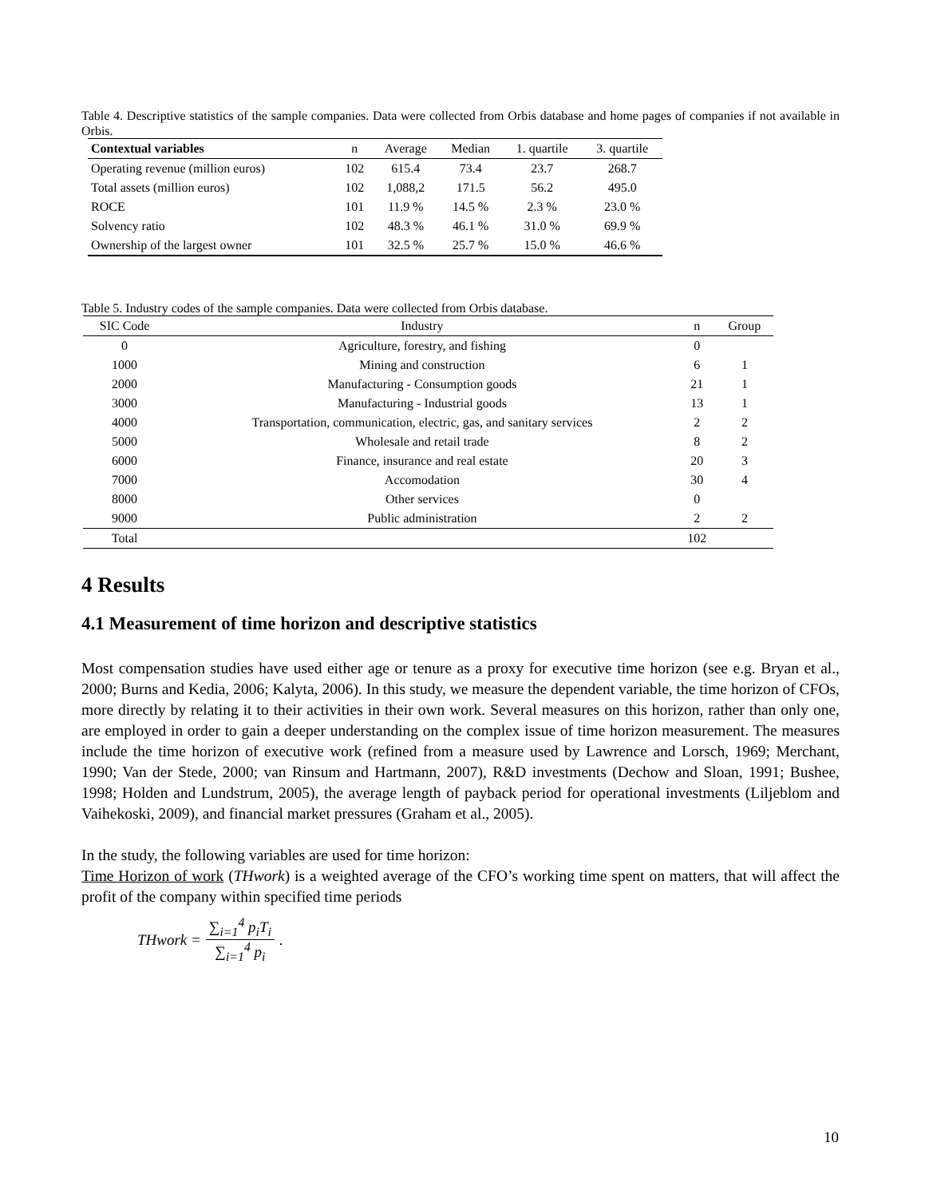Table 4. Descriptive statistics of the sample companies. Data were collected from Orbis database and home pages of companies if not available in Orbis.
| Contextual variables | n | Average | Median | 1. quartile | 3. quartile |
| --- | --- | --- | --- | --- | --- |
| Operating revenue (million euros) | 102 | 615.4 | 73.4 | 23.7 | 268.7 |
| Total assets (million euros) | 102 | 1,088,2 | 171.5 | 56.2 | 495.0 |
| ROCE | 101 | 11.9 % | 14.5 % | 2.3 % | 23.0 % |
| Solvency ratio | 102 | 48.3 % | 46.1 % | 31.0 % | 69.9 % |
| Ownership of the largest owner | 101 | 32.5 % | 25.7 % | 15.0 % | 46.6 % |
Table 5. Industry codes of the sample companies. Data were collected from Orbis database.
| SIC Code | Industry | n | Group |
| --- | --- | --- | --- |
| 0 | Agriculture, forestry, and fishing | 0 | |
| 1000 | Mining and construction | 6 | 1 |
| 2000 | Manufacturing - Consumption goods | 21 | 1 |
| 3000 | Manufacturing - Industrial goods | 13 | 1 |
| 4000 | Transportation, communication, electric, gas, and sanitary services | 2 | 2 |
| 5000 | Wholesale and retail trade | 8 | 2 |
| 6000 | Finance, insurance and real estate | 20 | 3 |
| 7000 | Accomodation | 30 | 4 |
| 8000 | Other services | 0 | |
| 9000 | Public administration | 2 | 2 |
| Total | | 102 | |
4 Results
4.1 Measurement of time horizon and descriptive statistics
Most compensation studies have used either age or tenure as a proxy for executive time horizon (see e.g. Bryan et al., 2000; Burns and Kedia, 2006; Kalyta, 2006). In this study, we measure the dependent variable, the time horizon of CFOs, more directly by relating it to their activities in their own work. Several measures on this horizon, rather than only one, are employed in order to gain a deeper understanding on the complex issue of time horizon measurement. The measures include the time horizon of executive work (refined from a measure used by Lawrence and Lorsch, 1969; Merchant, 1990; Van der Stede, 2000; van Rinsum and Hartmann, 2007), R&D investments (Dechow and Sloan, 1991; Bushee, 1998; Holden and Lundstrum, 2005), the average length of payback period for operational investments (Liljeblom and Vaihekoski, 2009), and financial market pressures (Graham et al., 2005).
In the study, the following variables are used for time horizon:
Time Horizon of work (THwork) is a weighted average of the CFO’s working time spent on matters, that will affect the profit of the company within specified time periods
THwork = ∑<sub>i=1</sub><sup>4</sup> p<sub>i</sub>T<sub>i</sub> ∑<sub>i=1</sub><sup>4</sup> p<sub>i</sub>.
10